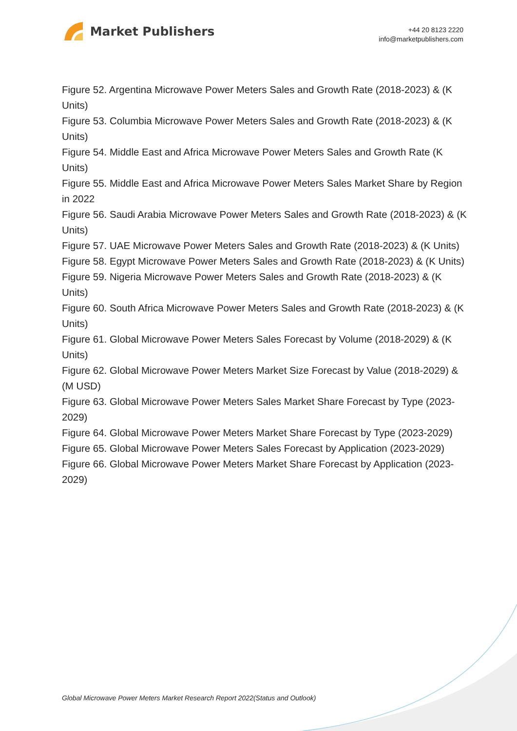Market Publishers
+44 20 8123 2220
info@marketpublishers.com
Figure 52. Argentina Microwave Power Meters Sales and Growth Rate (2018-2023) & (K Units)
Figure 53. Columbia Microwave Power Meters Sales and Growth Rate (2018-2023) & (K Units)
Figure 54. Middle East and Africa Microwave Power Meters Sales and Growth Rate (K Units)
Figure 55. Middle East and Africa Microwave Power Meters Sales Market Share by Region in 2022
Figure 56. Saudi Arabia Microwave Power Meters Sales and Growth Rate (2018-2023) & (K Units)
Figure 57. UAE Microwave Power Meters Sales and Growth Rate (2018-2023) & (K Units)
Figure 58. Egypt Microwave Power Meters Sales and Growth Rate (2018-2023) & (K Units)
Figure 59. Nigeria Microwave Power Meters Sales and Growth Rate (2018-2023) & (K Units)
Figure 60. South Africa Microwave Power Meters Sales and Growth Rate (2018-2023) & (K Units)
Figure 61. Global Microwave Power Meters Sales Forecast by Volume (2018-2029) & (K Units)
Figure 62. Global Microwave Power Meters Market Size Forecast by Value (2018-2029) & (M USD)
Figure 63. Global Microwave Power Meters Sales Market Share Forecast by Type (2023-2029)
Figure 64. Global Microwave Power Meters Market Share Forecast by Type (2023-2029)
Figure 65. Global Microwave Power Meters Sales Forecast by Application (2023-2029)
Figure 66. Global Microwave Power Meters Market Share Forecast by Application (2023-2029)
Global Microwave Power Meters Market Research Report 2022(Status and Outlook)